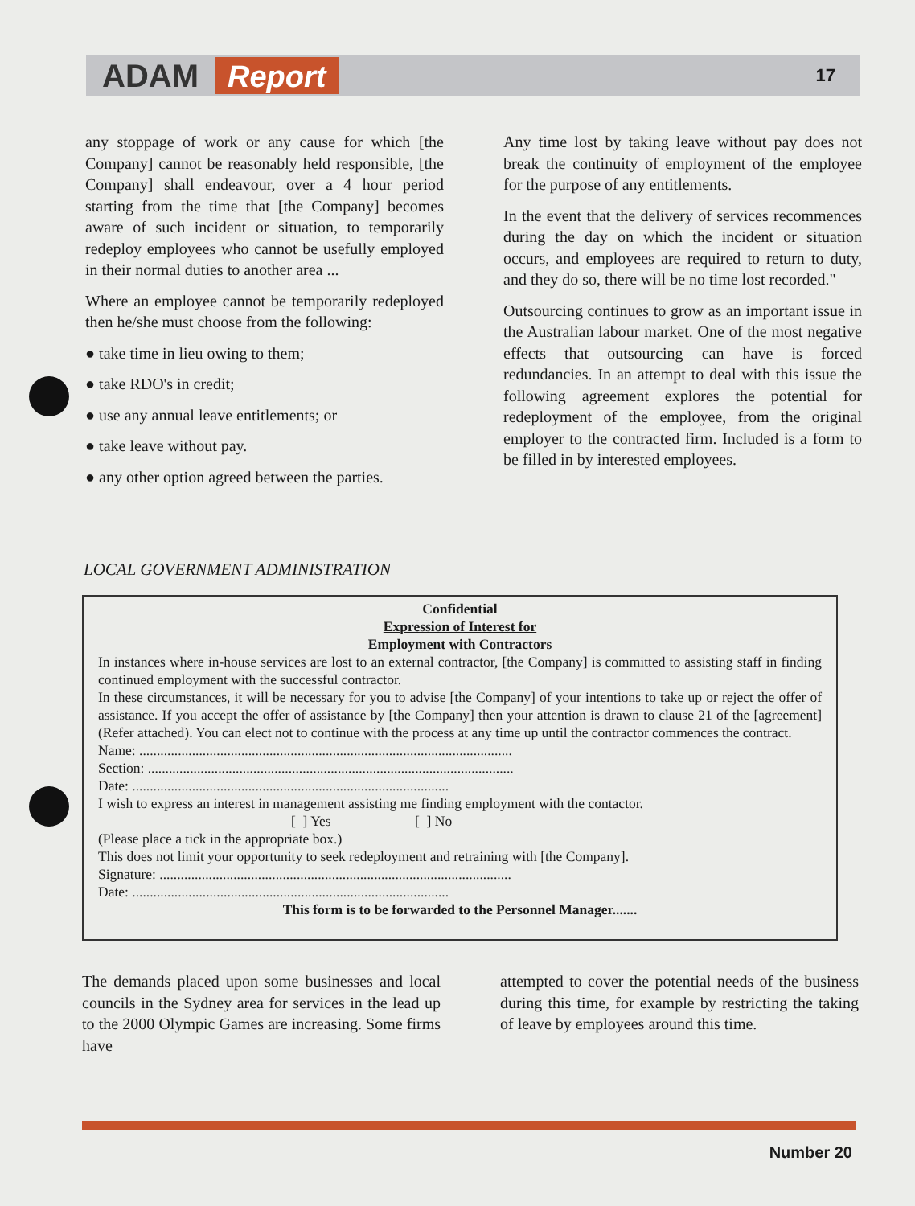ADAM Report 17
any stoppage of work or any cause for which [the Company] cannot be reasonably held responsible, [the Company] shall endeavour, over a 4 hour period starting from the time that [the Company] becomes aware of such incident or situation, to temporarily redeploy employees who cannot be usefully employed in their normal duties to another area ...
Where an employee cannot be temporarily redeployed then he/she must choose from the following:
● take time in lieu owing to them;
● take RDO's in credit;
● use any annual leave entitlements; or
● take leave without pay.
● any other option agreed between the parties.
Any time lost by taking leave without pay does not break the continuity of employment of the employee for the purpose of any entitlements.
In the event that the delivery of services recommences during the day on which the incident or situation occurs, and employees are required to return to duty, and they do so, there will be no time lost recorded."
Outsourcing continues to grow as an important issue in the Australian labour market. One of the most negative effects that outsourcing can have is forced redundancies. In an attempt to deal with this issue the following agreement explores the potential for redeployment of the employee, from the original employer to the contracted firm. Included is a form to be filled in by interested employees.
LOCAL GOVERNMENT ADMINISTRATION
Confidential
Expression of Interest for
Employment with Contractors
In instances where in-house services are lost to an external contractor, [the Company] is committed to assisting staff in finding continued employment with the successful contractor.
In these circumstances, it will be necessary for you to advise [the Company] of your intentions to take up or reject the offer of assistance. If you accept the offer of assistance by [the Company] then your attention is drawn to clause 21 of the [agreement] (Refer attached). You can elect not to continue with the process at any time up until the contractor commences the contract.
Name: ..........................................................................................................
Section: ........................................................................................................
Date: ..........................................................................................
I wish to express an interest in management assisting me finding employment with the contactor.
[ ] Yes [ ] No
(Please place a tick in the appropriate box.)
This does not limit your opportunity to seek redeployment and retraining with [the Company].
Signature: ....................................................................................................
Date: ..........................................................................................
This form is to be forwarded to the Personnel Manager.......
The demands placed upon some businesses and local councils in the Sydney area for services in the lead up to the 2000 Olympic Games are increasing. Some firms have
attempted to cover the potential needs of the business during this time, for example by restricting the taking of leave by employees around this time.
Number 20